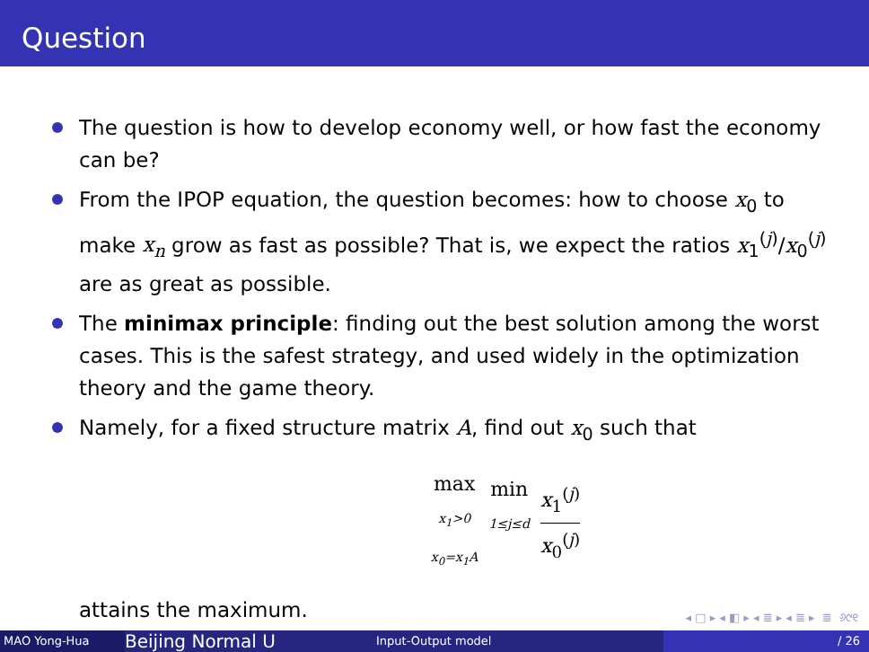Question
The question is how to develop economy well, or how fast the economy can be?
From the IPOP equation, the question becomes: how to choose x<sub>0</sub> to make x<sub>n</sub> grow as fast as possible? That is, we expect the ratios x<sub>1</sub><sup>(j)</sup>/x<sub>0</sub><sup>(j)</sup> are as great as possible.
The minimax principle: finding out the best solution among the worst cases. This is the safest strategy, and used widely in the optimization theory and the game theory.
Namely, for a fixed structure matrix A, find out x<sub>0</sub> such that
| max x<sub>1</sub>>0 x<sub>0</sub>=x<sub>1</sub>A | min 1≤j≤d | x<sub>1</sub><sup>(j)</sup> x<sub>0</sub><sup>(j)</sup> |
attains the maximum.
◂ □ ▸ ◂ ◧ ▸ ◂ ≣ ▸ ◂ ≣ ▸ ≣ ୬୯୧
MAO Yong-Hua
Beijing Normal U
Input-Output model / 26